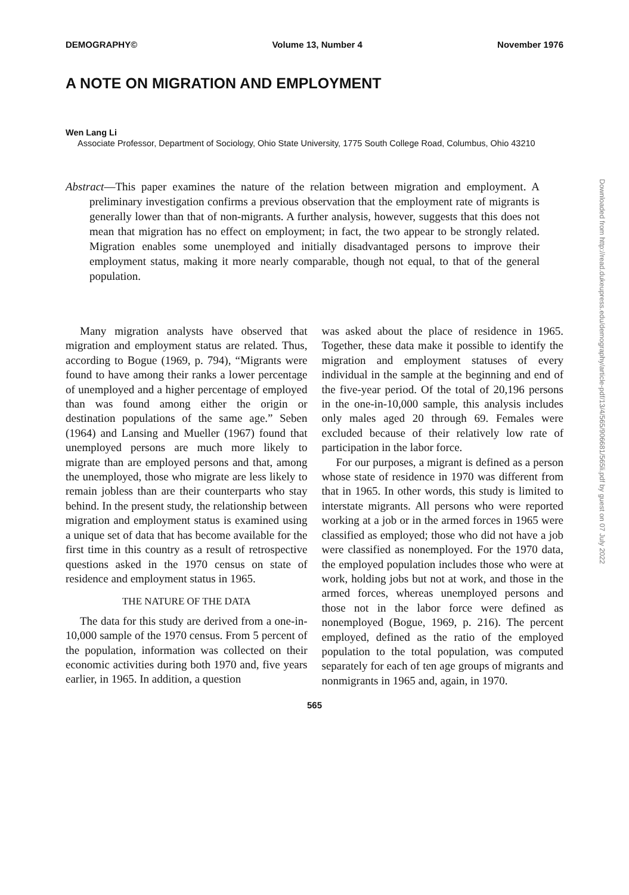DEMOGRAPHY© Volume 13, Number 4 November 1976
A NOTE ON MIGRATION AND EMPLOYMENT
Wen Lang Li
Associate Professor, Department of Sociology, Ohio State University, 1775 South College Road, Columbus, Ohio 43210
Abstract—This paper examines the nature of the relation between migration and employment. A preliminary investigation confirms a previous observation that the employment rate of migrants is generally lower than that of non-migrants. A further analysis, however, suggests that this does not mean that migration has no effect on employment; in fact, the two appear to be strongly related. Migration enables some unemployed and initially disadvantaged persons to improve their employment status, making it more nearly comparable, though not equal, to that of the general population.
Many migration analysts have observed that migration and employment status are related. Thus, according to Bogue (1969, p. 794), “Migrants were found to have among their ranks a lower percentage of unemployed and a higher percentage of employed than was found among either the origin or destination populations of the same age.” Seben (1964) and Lansing and Mueller (1967) found that unemployed persons are much more likely to migrate than are employed persons and that, among the unemployed, those who migrate are less likely to remain jobless than are their counterparts who stay behind. In the present study, the relationship between migration and employment status is examined using a unique set of data that has become available for the first time in this country as a result of retrospective questions asked in the 1970 census on state of residence and employment status in 1965.
THE NATURE OF THE DATA
The data for this study are derived from a one-in-10,000 sample of the 1970 census. From 5 percent of the population, information was collected on their economic activities during both 1970 and, five years earlier, in 1965. In addition, a question
was asked about the place of residence in 1965. Together, these data make it possible to identify the migration and employment statuses of every individual in the sample at the beginning and end of the five-year period. Of the total of 20,196 persons in the one-in-10,000 sample, this analysis includes only males aged 20 through 69. Females were excluded because of their relatively low rate of participation in the labor force.
For our purposes, a migrant is defined as a person whose state of residence in 1970 was different from that in 1965. In other words, this study is limited to interstate migrants. All persons who were reported working at a job or in the armed forces in 1965 were classified as employed; those who did not have a job were classified as nonemployed. For the 1970 data, the employed population includes those who were at work, holding jobs but not at work, and those in the armed forces, whereas unemployed persons and those not in the labor force were defined as nonemployed (Bogue, 1969, p. 216). The percent employed, defined as the ratio of the employed population to the total population, was computed separately for each of ten age groups of migrants and nonmigrants in 1965 and, again, in 1970.
565
Downloaded from http://read.dukeupress.edu/demography/article-pdf/13/4/565/906681/565li.pdf by guest on 07 July 2022